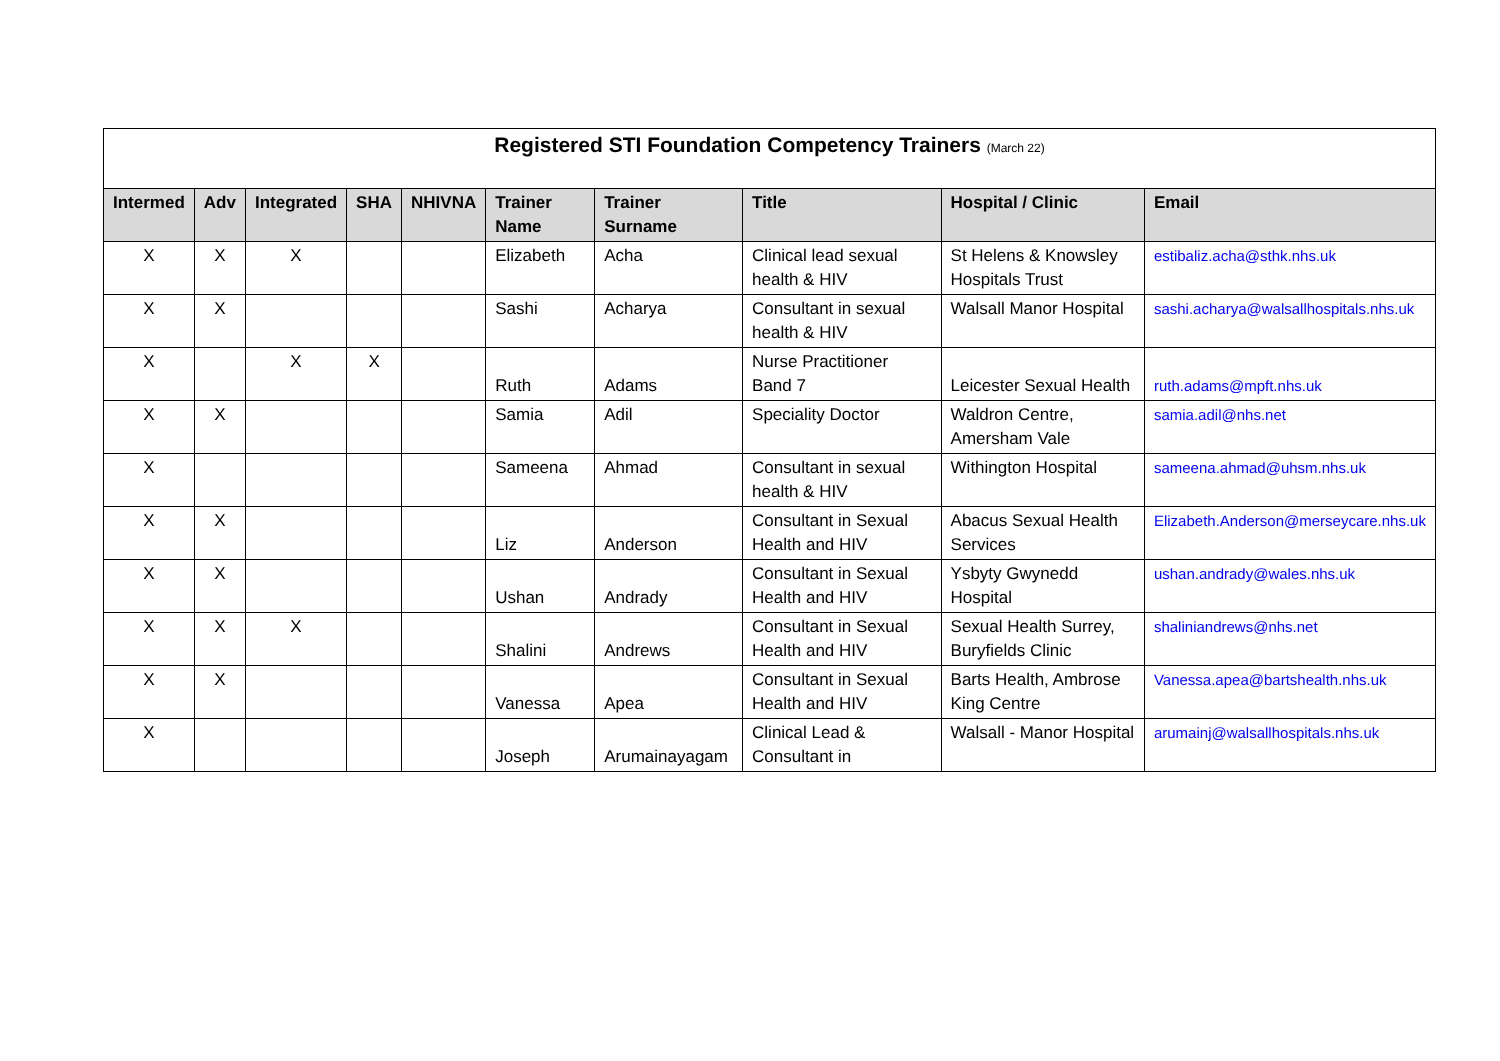| Registered STI Foundation Competency Trainers (March 22) | | | | | | | | | |
| Intermed | Adv | Integrated | SHA | NHIVNA | Trainer Name | Trainer Surname | Title | Hospital / Clinic | Email |
| X | X | X | | | Elizabeth | Acha | Clinical lead sexual health & HIV | St Helens & Knowsley Hospitals Trust | estibaliz.acha@sthk.nhs.uk |
| X | X | | | | Sashi | Acharya | Consultant in sexual health & HIV | Walsall Manor Hospital | sashi.acharya@walsallhospitals.nhs.uk |
| X | | X | X | | Ruth | Adams | Nurse Practitioner Band 7 | Leicester Sexual Health | ruth.adams@mpft.nhs.uk |
| X | X | | | | Samia | Adil | Speciality Doctor | Waldron Centre, Amersham Vale | samia.adil@nhs.net |
| X | | | | | Sameena | Ahmad | Consultant in sexual health & HIV | Withington Hospital | sameena.ahmad@uhsm.nhs.uk |
| X | X | | | | Liz | Anderson | Consultant in Sexual Health and HIV | Abacus Sexual Health Services | Elizabeth.Anderson@merseycare.nhs.uk |
| X | X | | | | Ushan | Andrady | Consultant in Sexual Health and HIV | Ysbyty Gwynedd Hospital | ushan.andrady@wales.nhs.uk |
| X | X | X | | | Shalini | Andrews | Consultant in Sexual Health and HIV | Sexual Health Surrey, Buryfields Clinic | shaliniandrews@nhs.net |
| X | X | | | | Vanessa | Apea | Consultant in Sexual Health and HIV | Barts Health, Ambrose King Centre | Vanessa.apea@bartshealth.nhs.uk |
| X | | | | | Joseph | Arumainayagam | Clinical Lead & Consultant in | Walsall - Manor Hospital | arumainj@walsallhospitals.nhs.uk |